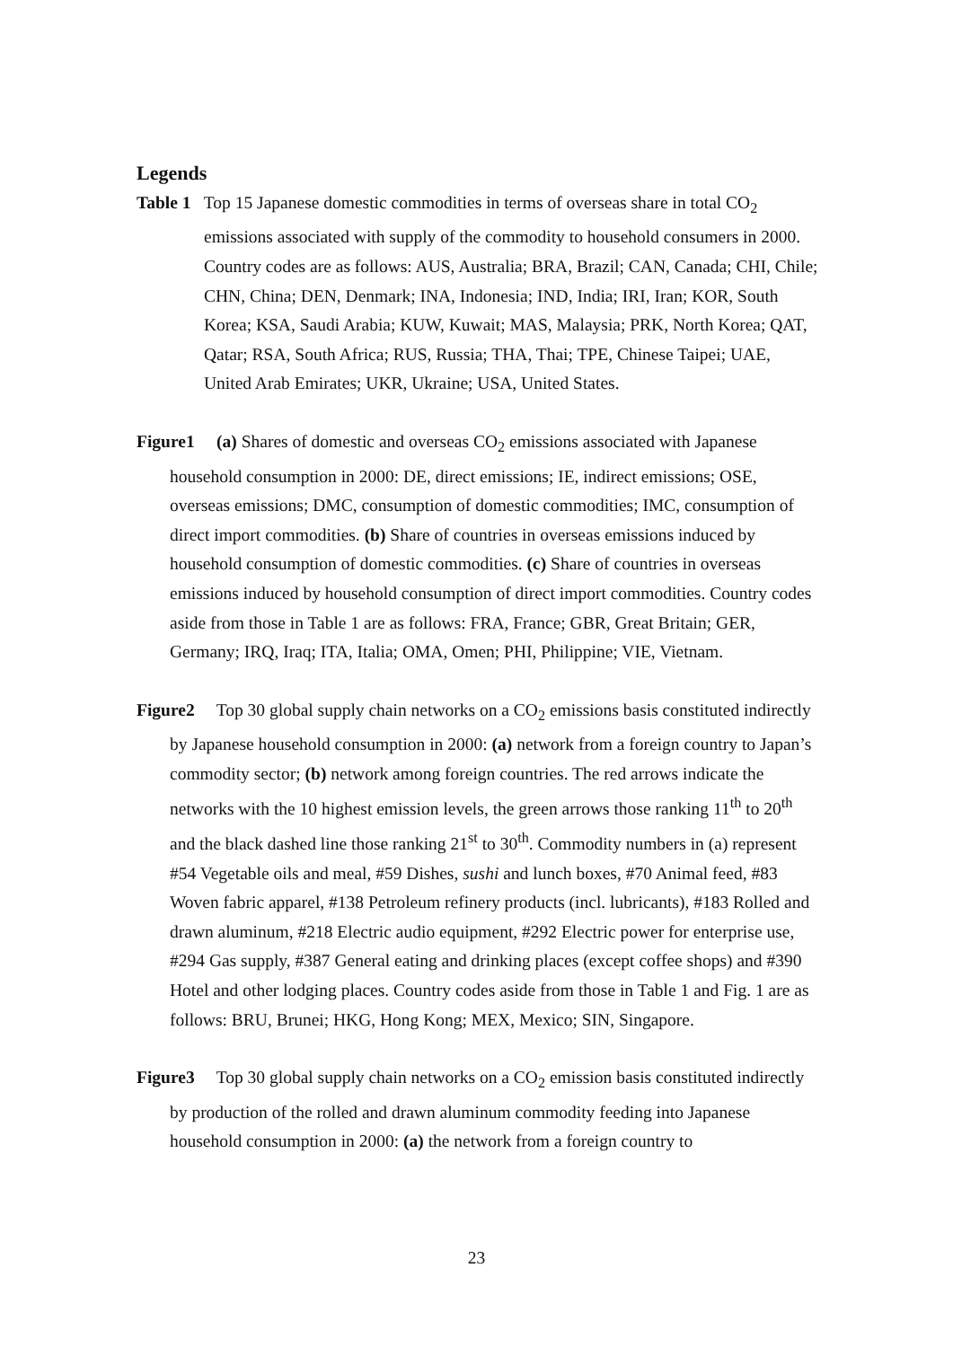Legends
Table 1 Top 15 Japanese domestic commodities in terms of overseas share in total CO<sub>2</sub> emissions associated with supply of the commodity to household consumers in 2000. Country codes are as follows: AUS, Australia; BRA, Brazil; CAN, Canada; CHI, Chile; CHN, China; DEN, Denmark; INA, Indonesia; IND, India; IRI, Iran; KOR, South Korea; KSA, Saudi Arabia; KUW, Kuwait; MAS, Malaysia; PRK, North Korea; QAT, Qatar; RSA, South Africa; RUS, Russia; THA, Thai; TPE, Chinese Taipei; UAE, United Arab Emirates; UKR, Ukraine; USA, United States.
Figure1 (a) Shares of domestic and overseas CO<sub>2</sub> emissions associated with Japanese household consumption in 2000: DE, direct emissions; IE, indirect emissions; OSE, overseas emissions; DMC, consumption of domestic commodities; IMC, consumption of direct import commodities. (b) Share of countries in overseas emissions induced by household consumption of domestic commodities. (c) Share of countries in overseas emissions induced by household consumption of direct import commodities. Country codes aside from those in Table 1 are as follows: FRA, France; GBR, Great Britain; GER, Germany; IRQ, Iraq; ITA, Italia; OMA, Omen; PHI, Philippine; VIE, Vietnam.
Figure2 Top 30 global supply chain networks on a CO<sub>2</sub> emissions basis constituted indirectly by Japanese household consumption in 2000: (a) network from a foreign country to Japan’s commodity sector; (b) network among foreign countries. The red arrows indicate the networks with the 10 highest emission levels, the green arrows those ranking 11<sup>th</sup> to 20<sup>th</sup> and the black dashed line those ranking 21<sup>st</sup> to 30<sup>th</sup>. Commodity numbers in (a) represent #54 Vegetable oils and meal, #59 Dishes, sushi and lunch boxes, #70 Animal feed, #83 Woven fabric apparel, #138 Petroleum refinery products (incl. lubricants), #183 Rolled and drawn aluminum, #218 Electric audio equipment, #292 Electric power for enterprise use, #294 Gas supply, #387 General eating and drinking places (except coffee shops) and #390 Hotel and other lodging places. Country codes aside from those in Table 1 and Fig. 1 are as follows: BRU, Brunei; HKG, Hong Kong; MEX, Mexico; SIN, Singapore.
Figure3 Top 30 global supply chain networks on a CO<sub>2</sub> emission basis constituted indirectly by production of the rolled and drawn aluminum commodity feeding into Japanese household consumption in 2000: (a) the network from a foreign country to
23